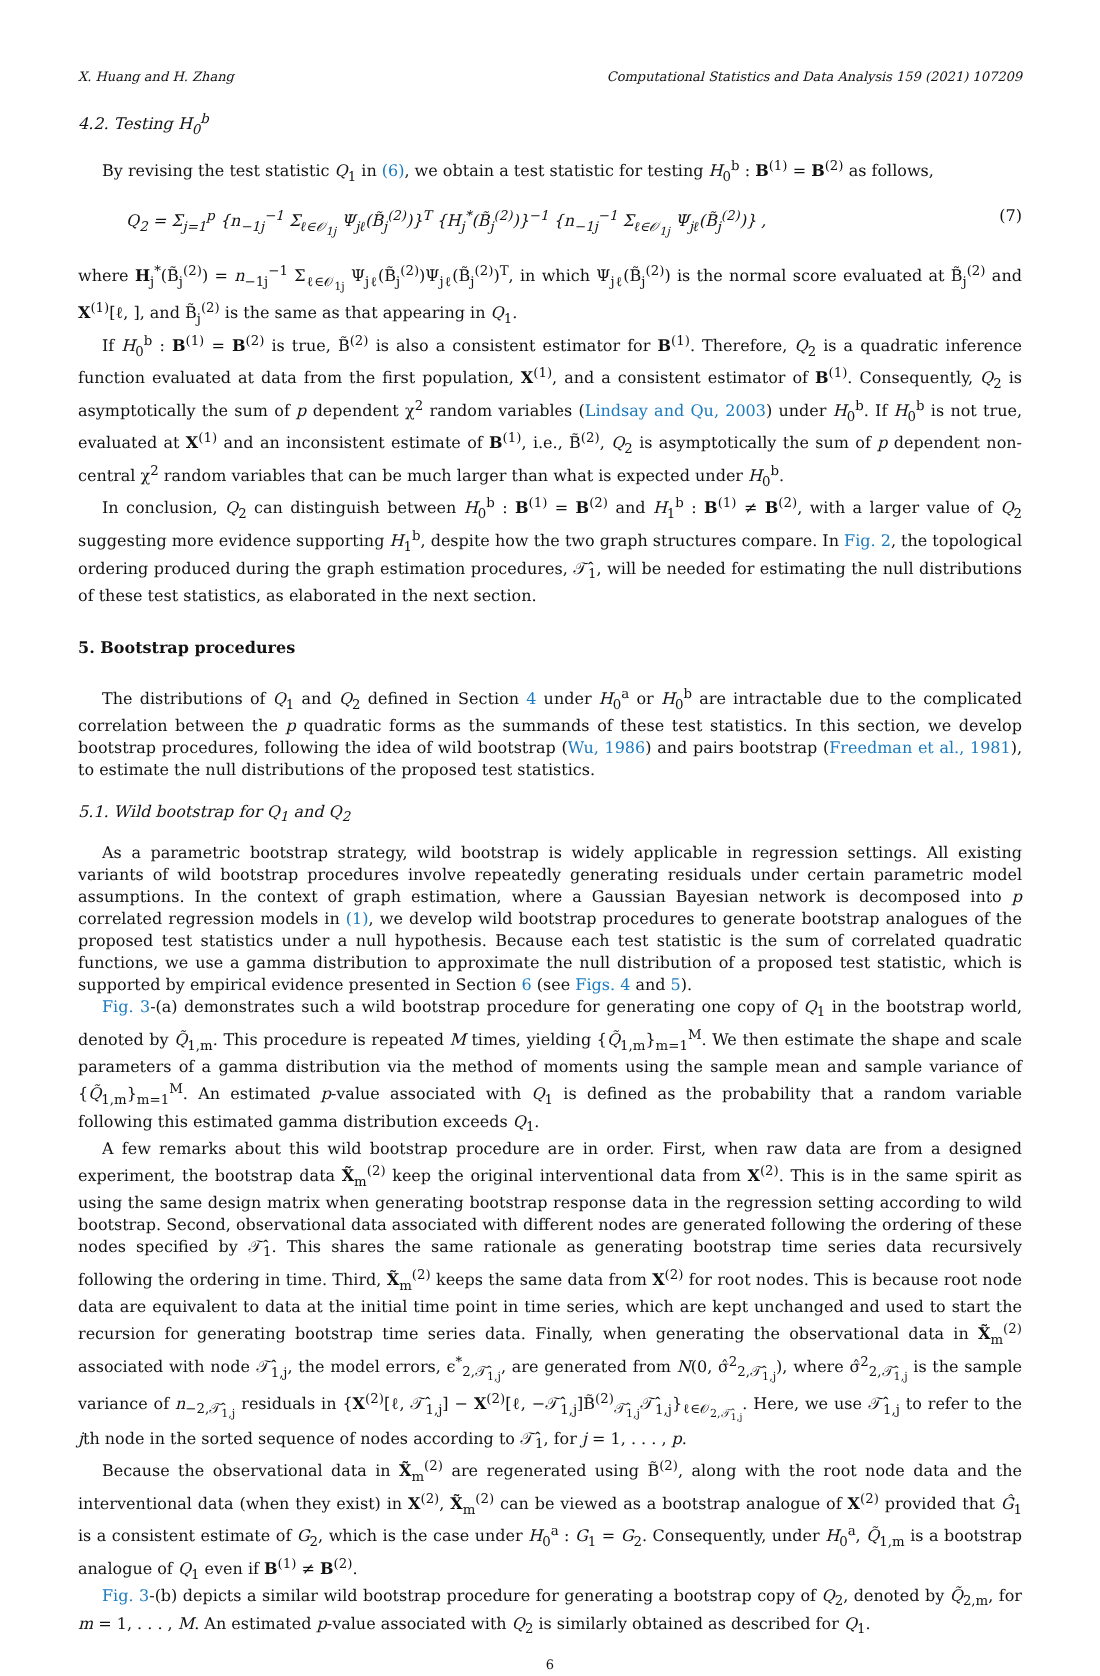X. Huang and H. Zhang Computational Statistics and Data Analysis 159 (2021) 107209
4.2. Testing H<sub>0</sub><sup>b</sup>
By revising the test statistic Q<sub>1</sub> in (6), we obtain a test statistic for testing H<sub>0</sub><sup>b</sup> : B<sup>(1)</sup> = B<sup>(2)</sup> as follows,
Q<sub>2</sub> = Σ<sub>j=1</sub><sup>p</sup> {n<sub>−1j</sub><sup>−1</sup> Σ<sub>ℓ∈𝒪<sub>1j</sub></sub> Ψ<sub>jℓ</sub>(B̃<sub>j</sub><sup>(2)</sup>)}<sup>T</sup> {H<sub>j</sub><sup>*</sup>(B̃<sub>j</sub><sup>(2)</sup>)}<sup>−1</sup> {n<sub>−1j</sub><sup>−1</sup> Σ<sub>ℓ∈𝒪<sub>1j</sub></sub> Ψ<sub>jℓ</sub>(B̃<sub>j</sub><sup>(2)</sup>)} , (7)
where H<sub>j</sub><sup>*</sup>(B̃<sub>j</sub><sup>(2)</sup>) = n<sub>−1j</sub><sup>−1</sup> Σ<sub>ℓ∈𝒪<sub>1j</sub></sub> Ψ<sub>jℓ</sub>(B̃<sub>j</sub><sup>(2)</sup>)Ψ<sub>jℓ</sub>(B̃<sub>j</sub><sup>(2)</sup>)<sup>T</sup>, in which Ψ<sub>jℓ</sub>(B̃<sub>j</sub><sup>(2)</sup>) is the normal score evaluated at B̃<sub>j</sub><sup>(2)</sup> and X<sup>(1)</sup>[ℓ, ], and B̃<sub>j</sub><sup>(2)</sup> is the same as that appearing in Q<sub>1</sub>.
If H<sub>0</sub><sup>b</sup> : B<sup>(1)</sup> = B<sup>(2)</sup> is true, B̃<sup>(2)</sup> is also a consistent estimator for B<sup>(1)</sup>. Therefore, Q<sub>2</sub> is a quadratic inference function evaluated at data from the first population, X<sup>(1)</sup>, and a consistent estimator of B<sup>(1)</sup>. Consequently, Q<sub>2</sub> is asymptotically the sum of p dependent χ<sup>2</sup> random variables (Lindsay and Qu, 2003) under H<sub>0</sub><sup>b</sup>. If H<sub>0</sub><sup>b</sup> is not true, evaluated at X<sup>(1)</sup> and an inconsistent estimate of B<sup>(1)</sup>, i.e., B̃<sup>(2)</sup>, Q<sub>2</sub> is asymptotically the sum of p dependent non-central χ<sup>2</sup> random variables that can be much larger than what is expected under H<sub>0</sub><sup>b</sup>.
In conclusion, Q<sub>2</sub> can distinguish between H<sub>0</sub><sup>b</sup> : B<sup>(1)</sup> = B<sup>(2)</sup> and H<sub>1</sub><sup>b</sup> : B<sup>(1)</sup> ≠ B<sup>(2)</sup>, with a larger value of Q<sub>2</sub> suggesting more evidence supporting H<sub>1</sub><sup>b</sup>, despite how the two graph structures compare. In Fig. 2, the topological ordering produced during the graph estimation procedures, 𝒯̂<sub>1</sub>, will be needed for estimating the null distributions of these test statistics, as elaborated in the next section.
5. Bootstrap procedures
The distributions of Q<sub>1</sub> and Q<sub>2</sub> defined in Section 4 under H<sub>0</sub><sup>a</sup> or H<sub>0</sub><sup>b</sup> are intractable due to the complicated correlation between the p quadratic forms as the summands of these test statistics. In this section, we develop bootstrap procedures, following the idea of wild bootstrap (Wu, 1986) and pairs bootstrap (Freedman et al., 1981), to estimate the null distributions of the proposed test statistics.
5.1. Wild bootstrap for Q<sub>1</sub> and Q<sub>2</sub>
As a parametric bootstrap strategy, wild bootstrap is widely applicable in regression settings. All existing variants of wild bootstrap procedures involve repeatedly generating residuals under certain parametric model assumptions. In the context of graph estimation, where a Gaussian Bayesian network is decomposed into p correlated regression models in (1), we develop wild bootstrap procedures to generate bootstrap analogues of the proposed test statistics under a null hypothesis. Because each test statistic is the sum of correlated quadratic functions, we use a gamma distribution to approximate the null distribution of a proposed test statistic, which is supported by empirical evidence presented in Section 6 (see Figs. 4 and 5).
Fig. 3-(a) demonstrates such a wild bootstrap procedure for generating one copy of Q<sub>1</sub> in the bootstrap world, denoted by Q̃<sub>1,m</sub>. This procedure is repeated M times, yielding {Q̃<sub>1,m</sub>}<sub>m=1</sub><sup>M</sup>. We then estimate the shape and scale parameters of a gamma distribution via the method of moments using the sample mean and sample variance of {Q̃<sub>1,m</sub>}<sub>m=1</sub><sup>M</sup>. An estimated p-value associated with Q<sub>1</sub> is defined as the probability that a random variable following this estimated gamma distribution exceeds Q<sub>1</sub>.
A few remarks about this wild bootstrap procedure are in order. First, when raw data are from a designed experiment, the bootstrap data X̃<sub>m</sub><sup>(2)</sup> keep the original interventional data from X<sup>(2)</sup>. This is in the same spirit as using the same design matrix when generating bootstrap response data in the regression setting according to wild bootstrap. Second, observational data associated with different nodes are generated following the ordering of these nodes specified by 𝒯̂<sub>1</sub>. This shares the same rationale as generating bootstrap time series data recursively following the ordering in time. Third, X̃<sub>m</sub><sup>(2)</sup> keeps the same data from X<sup>(2)</sup> for root nodes. This is because root node data are equivalent to data at the initial time point in time series, which are kept unchanged and used to start the recursion for generating bootstrap time series data. Finally, when generating the observational data in X̃<sub>m</sub><sup>(2)</sup> associated with node 𝒯̂<sub>1,j</sub>, the model errors, ϵ<sup>*</sup><sub>2,𝒯̂<sub>1,j</sub></sub>, are generated from N(0, σ̂<sup>2</sup><sub>2,𝒯̂<sub>1,j</sub></sub>), where σ̂<sup>2</sup><sub>2,𝒯̂<sub>1,j</sub></sub> is the sample variance of n<sub>−2,𝒯̂<sub>1,j</sub></sub> residuals in {X<sup>(2)</sup>[ℓ, 𝒯̂<sub>1,j</sub>] − X<sup>(2)</sup>[ℓ, −𝒯̂<sub>1,j</sub>]B̃<sup>(2)</sup><sub>𝒯̂<sub>1,j</sub></sub>𝒯̂<sub>1,j</sub>}<sub>ℓ∈𝒪<sub>2,𝒯̂<sub>1,j</sub></sub></sub>. Here, we use 𝒯̂<sub>1,j</sub> to refer to the jth node in the sorted sequence of nodes according to 𝒯̂<sub>1</sub>, for j = 1, . . . , p.
Because the observational data in X̃<sub>m</sub><sup>(2)</sup> are regenerated using B̃<sup>(2)</sup>, along with the root node data and the interventional data (when they exist) in X<sup>(2)</sup>, X̃<sub>m</sub><sup>(2)</sup> can be viewed as a bootstrap analogue of X<sup>(2)</sup> provided that Ĝ<sub>1</sub> is a consistent estimate of G<sub>2</sub>, which is the case under H<sub>0</sub><sup>a</sup> : G<sub>1</sub> = G<sub>2</sub>. Consequently, under H<sub>0</sub><sup>a</sup>, Q̃<sub>1,m</sub> is a bootstrap analogue of Q<sub>1</sub> even if B<sup>(1)</sup> ≠ B<sup>(2)</sup>.
Fig. 3-(b) depicts a similar wild bootstrap procedure for generating a bootstrap copy of Q<sub>2</sub>, denoted by Q̃<sub>2,m</sub>, for m = 1, . . . , M. An estimated p-value associated with Q<sub>2</sub> is similarly obtained as described for Q<sub>1</sub>.
6